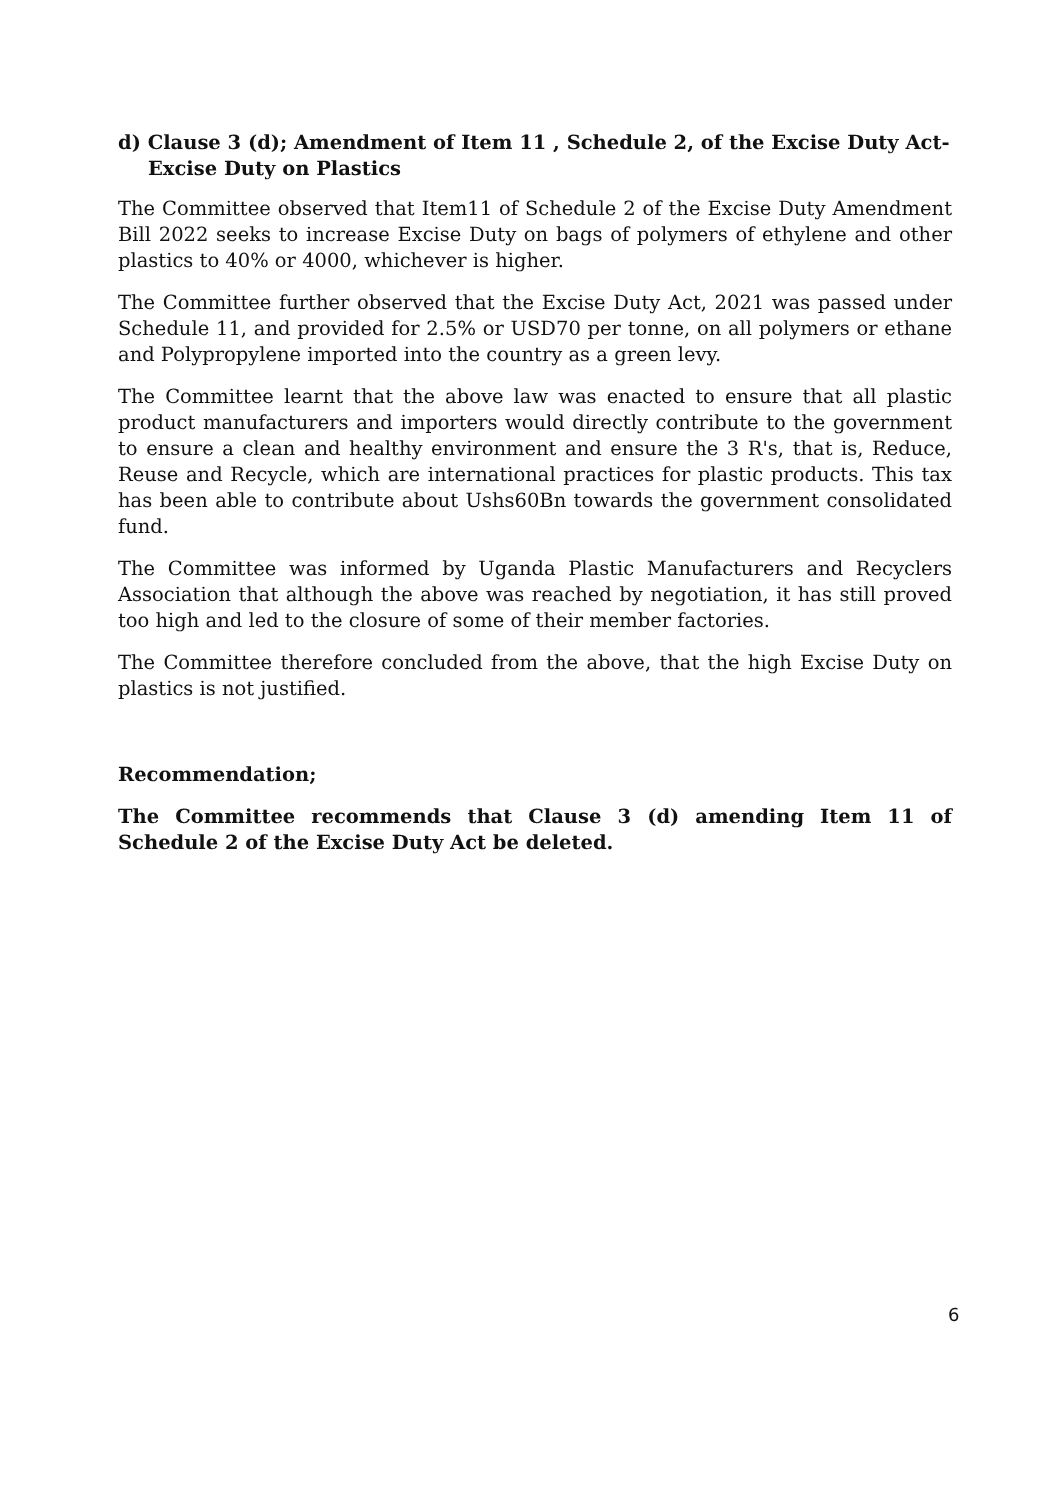d) Clause 3 (d); Amendment of Item 11 , Schedule 2, of the Excise Duty Act- Excise Duty on Plastics
The Committee observed that Item11 of Schedule 2 of the Excise Duty Amendment Bill 2022 seeks to increase Excise Duty on bags of polymers of ethylene and other plastics to 40% or 4000, whichever is higher.
The Committee further observed that the Excise Duty Act, 2021 was passed under Schedule 11, and provided for 2.5% or USD70 per tonne, on all polymers or ethane and Polypropylene imported into the country as a green levy.
The Committee learnt that the above law was enacted to ensure that all plastic product manufacturers and importers would directly contribute to the government to ensure a clean and healthy environment and ensure the 3 R's, that is, Reduce, Reuse and Recycle, which are international practices for plastic products. This tax has been able to contribute about Ushs60Bn towards the government consolidated fund.
The Committee was informed by Uganda Plastic Manufacturers and Recyclers Association that although the above was reached by negotiation, it has still proved too high and led to the closure of some of their member factories.
The Committee therefore concluded from the above, that the high Excise Duty on plastics is not justified.
Recommendation;
The Committee recommends that Clause 3 (d) amending Item 11 of Schedule 2 of the Excise Duty Act be deleted.
6